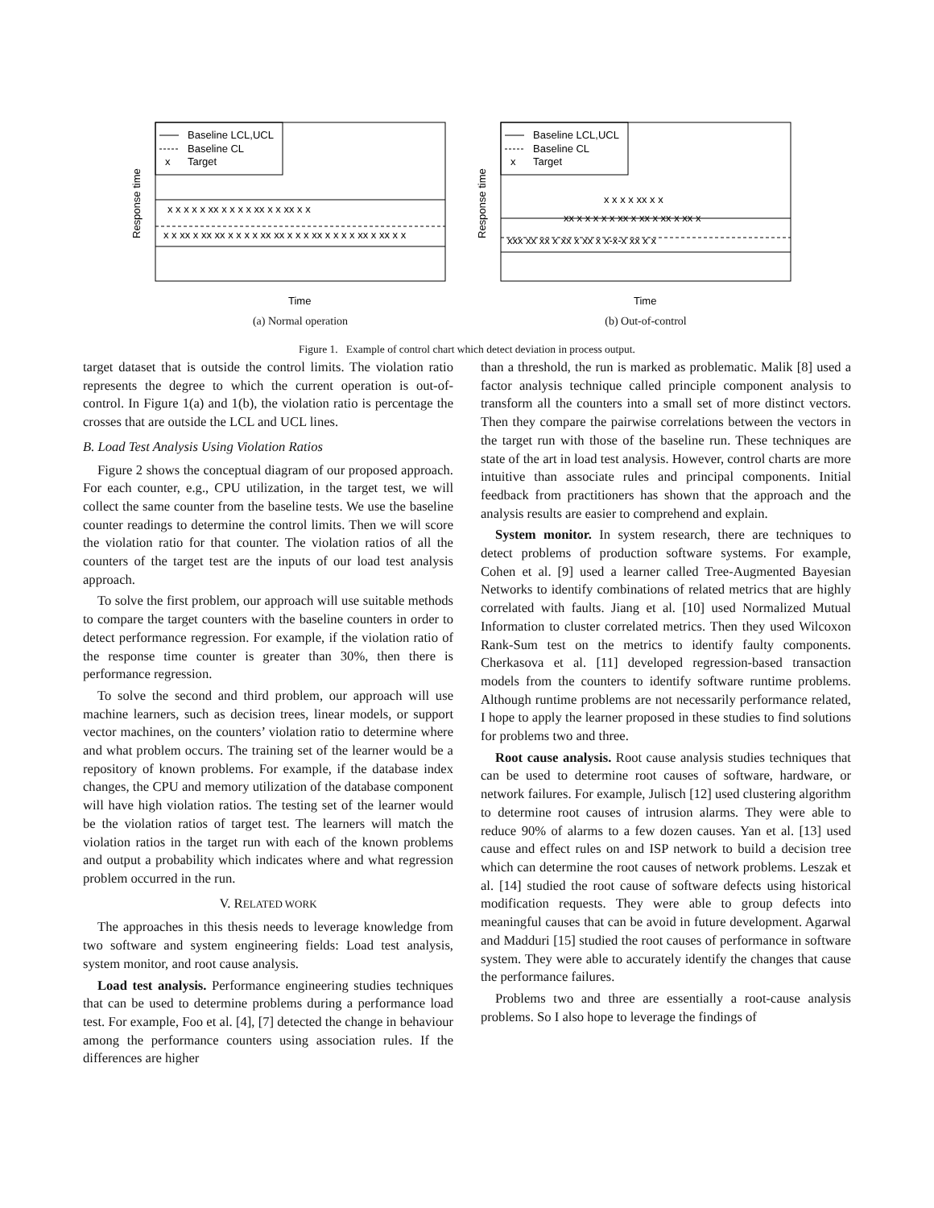Baseline LCL,UCL
Baseline CL
x
Target
Baseline LCL,UCL
Baseline CL
x
Target
Time
Time
Response time
Response time
x x xx x xx xx x x x x xx xx x x x xx x x x x xx x xx x x
x x x x x xx x x x x xx x x xx x x
xxx xx xx x xx x xx x x-x-x xx x x
xx x x x x x xx x xx x xx x xx x
x x x x xx x x
(a) Normal operation (b) Out-of-control
Figure 1. Example of control chart which detect deviation in process output.
target dataset that is outside the control limits. The violation ratio represents the degree to which the current operation is out-of-control. In Figure 1(a) and 1(b), the violation ratio is percentage the crosses that are outside the LCL and UCL lines.
B. Load Test Analysis Using Violation Ratios
Figure 2 shows the conceptual diagram of our proposed approach. For each counter, e.g., CPU utilization, in the target test, we will collect the same counter from the baseline tests. We use the baseline counter readings to determine the control limits. Then we will score the violation ratio for that counter. The violation ratios of all the counters of the target test are the inputs of our load test analysis approach.
To solve the first problem, our approach will use suitable methods to compare the target counters with the baseline counters in order to detect performance regression. For example, if the violation ratio of the response time counter is greater than 30%, then there is performance regression.
To solve the second and third problem, our approach will use machine learners, such as decision trees, linear models, or support vector machines, on the counters’ violation ratio to determine where and what problem occurs. The training set of the learner would be a repository of known problems. For example, if the database index changes, the CPU and memory utilization of the database component will have high violation ratios. The testing set of the learner would be the violation ratios of target test. The learners will match the violation ratios in the target run with each of the known problems and output a probability which indicates where and what regression problem occurred in the run.
V. RELATED WORK
The approaches in this thesis needs to leverage knowledge from two software and system engineering fields: Load test analysis, system monitor, and root cause analysis.
Load test analysis. Performance engineering studies techniques that can be used to determine problems during a performance load test. For example, Foo et al. [4], [7] detected the change in behaviour among the performance counters using association rules. If the differences are higher
than a threshold, the run is marked as problematic. Malik [8] used a factor analysis technique called principle component analysis to transform all the counters into a small set of more distinct vectors. Then they compare the pairwise correlations between the vectors in the target run with those of the baseline run. These techniques are state of the art in load test analysis. However, control charts are more intuitive than associate rules and principal components. Initial feedback from practitioners has shown that the approach and the analysis results are easier to comprehend and explain.
System monitor. In system research, there are techniques to detect problems of production software systems. For example, Cohen et al. [9] used a learner called Tree-Augmented Bayesian Networks to identify combinations of related metrics that are highly correlated with faults. Jiang et al. [10] used Normalized Mutual Information to cluster correlated metrics. Then they used Wilcoxon Rank-Sum test on the metrics to identify faulty components. Cherkasova et al. [11] developed regression-based transaction models from the counters to identify software runtime problems. Although runtime problems are not necessarily performance related, I hope to apply the learner proposed in these studies to find solutions for problems two and three.
Root cause analysis. Root cause analysis studies techniques that can be used to determine root causes of software, hardware, or network failures. For example, Julisch [12] used clustering algorithm to determine root causes of intrusion alarms. They were able to reduce 90% of alarms to a few dozen causes. Yan et al. [13] used cause and effect rules on and ISP network to build a decision tree which can determine the root causes of network problems. Leszak et al. [14] studied the root cause of software defects using historical modification requests. They were able to group defects into meaningful causes that can be avoid in future development. Agarwal and Madduri [15] studied the root causes of performance in software system. They were able to accurately identify the changes that cause the performance failures.
Problems two and three are essentially a root-cause analysis problems. So I also hope to leverage the findings of